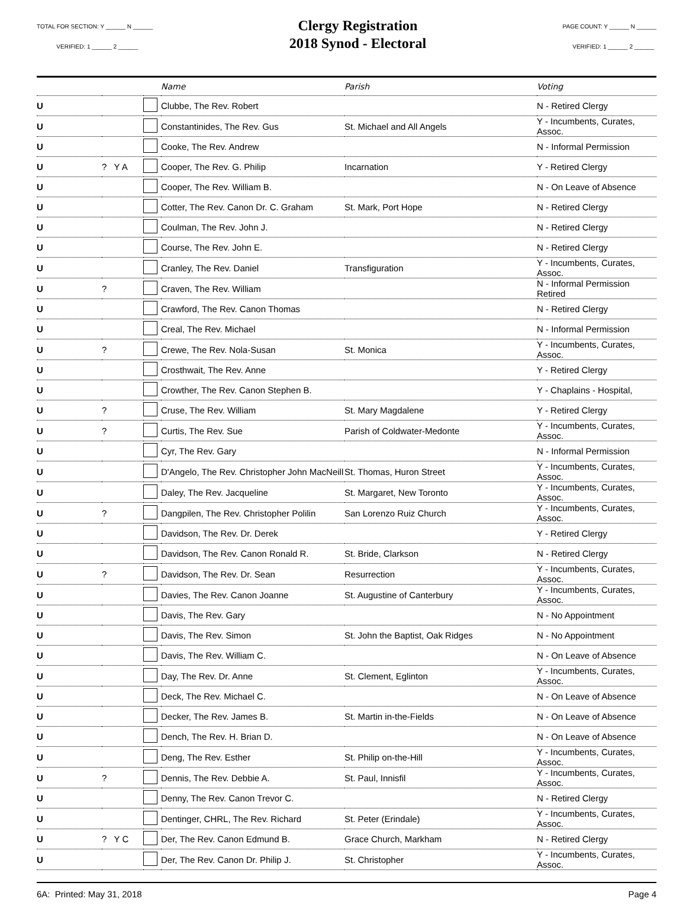TOTAL FOR SECTION: Y ______ N ______
VERIFIED: 1 ______ 2 ______
Clergy Registration
2018 Synod - Electoral
PAGE COUNT: Y ______ N ______
VERIFIED: 1 ______ 2 ______
| | | | Name | Parish | Voting |
| --- | --- | --- | --- | --- | --- |
| U | | | Clubbe, The Rev. Robert | | N - Retired Clergy |
| U | | | Constantinides, The Rev. Gus | St. Michael and All Angels | Y - Incumbents, Curates, Assoc. |
| U | | | Cooke, The Rev. Andrew | | N - Informal Permission |
| U | ? Y A | | Cooper, The Rev. G. Philip | Incarnation | Y - Retired Clergy |
| U | | | Cooper, The Rev. William B. | | N - On Leave of Absence |
| U | | | Cotter, The Rev. Canon Dr. C. Graham | St. Mark, Port Hope | N - Retired Clergy |
| U | | | Coulman, The Rev. John J. | | N - Retired Clergy |
| U | | | Course, The Rev. John E. | | N - Retired Clergy |
| U | | | Cranley, The Rev. Daniel | Transfiguration | Y - Incumbents, Curates, Assoc. |
| U | ? | | Craven, The Rev. William | | N - Informal Permission Retired |
| U | | | Crawford, The Rev. Canon Thomas | | N - Retired Clergy |
| U | | | Creal, The Rev. Michael | | N - Informal Permission |
| U | ? | | Crewe, The Rev. Nola-Susan | St. Monica | Y - Incumbents, Curates, Assoc. |
| U | | | Crosthwait, The Rev. Anne | | Y - Retired Clergy |
| U | | | Crowther, The Rev. Canon Stephen B. | | Y - Chaplains - Hospital, |
| U | ? | | Cruse, The Rev. William | St. Mary Magdalene | Y - Retired Clergy |
| U | ? | | Curtis, The Rev. Sue | Parish of Coldwater-Medonte | Y - Incumbents, Curates, Assoc. |
| U | | | Cyr, The Rev. Gary | | N - Informal Permission |
| U | | | D'Angelo, The Rev. Christopher John MacNeill | St. Thomas, Huron Street | Y - Incumbents, Curates, Assoc. |
| U | | | Daley, The Rev. Jacqueline | St. Margaret, New Toronto | Y - Incumbents, Curates, Assoc. |
| U | ? | | Dangpilen, The Rev. Christopher Polilin | San Lorenzo Ruiz Church | Y - Incumbents, Curates, Assoc. |
| U | | | Davidson, The Rev. Dr. Derek | | Y - Retired Clergy |
| U | | | Davidson, The Rev. Canon Ronald R. | St. Bride, Clarkson | N - Retired Clergy |
| U | ? | | Davidson, The Rev. Dr. Sean | Resurrection | Y - Incumbents, Curates, Assoc. |
| U | | | Davies, The Rev. Canon Joanne | St. Augustine of Canterbury | Y - Incumbents, Curates, Assoc. |
| U | | | Davis, The Rev. Gary | | N - No Appointment |
| U | | | Davis, The Rev. Simon | St. John the Baptist, Oak Ridges | N - No Appointment |
| U | | | Davis, The Rev. William C. | | N - On Leave of Absence |
| U | | | Day, The Rev. Dr. Anne | St. Clement, Eglinton | Y - Incumbents, Curates, Assoc. |
| U | | | Deck, The Rev. Michael C. | | N - On Leave of Absence |
| U | | | Decker, The Rev. James B. | St. Martin in-the-Fields | N - On Leave of Absence |
| U | | | Dench, The Rev. H. Brian D. | | N - On Leave of Absence |
| U | | | Deng, The Rev. Esther | St. Philip on-the-Hill | Y - Incumbents, Curates, Assoc. |
| U | ? | | Dennis, The Rev. Debbie A. | St. Paul, Innisfil | Y - Incumbents, Curates, Assoc. |
| U | | | Denny, The Rev. Canon Trevor C. | | N - Retired Clergy |
| U | | | Dentinger, CHRL, The Rev. Richard | St. Peter (Erindale) | Y - Incumbents, Curates, Assoc. |
| U | ? Y C | | Der, The Rev. Canon Edmund B. | Grace Church, Markham | N - Retired Clergy |
| U | | | Der, The Rev. Canon Dr. Philip J. | St. Christopher | Y - Incumbents, Curates, Assoc. |
6A: Printed: May 31, 2018 Page 4